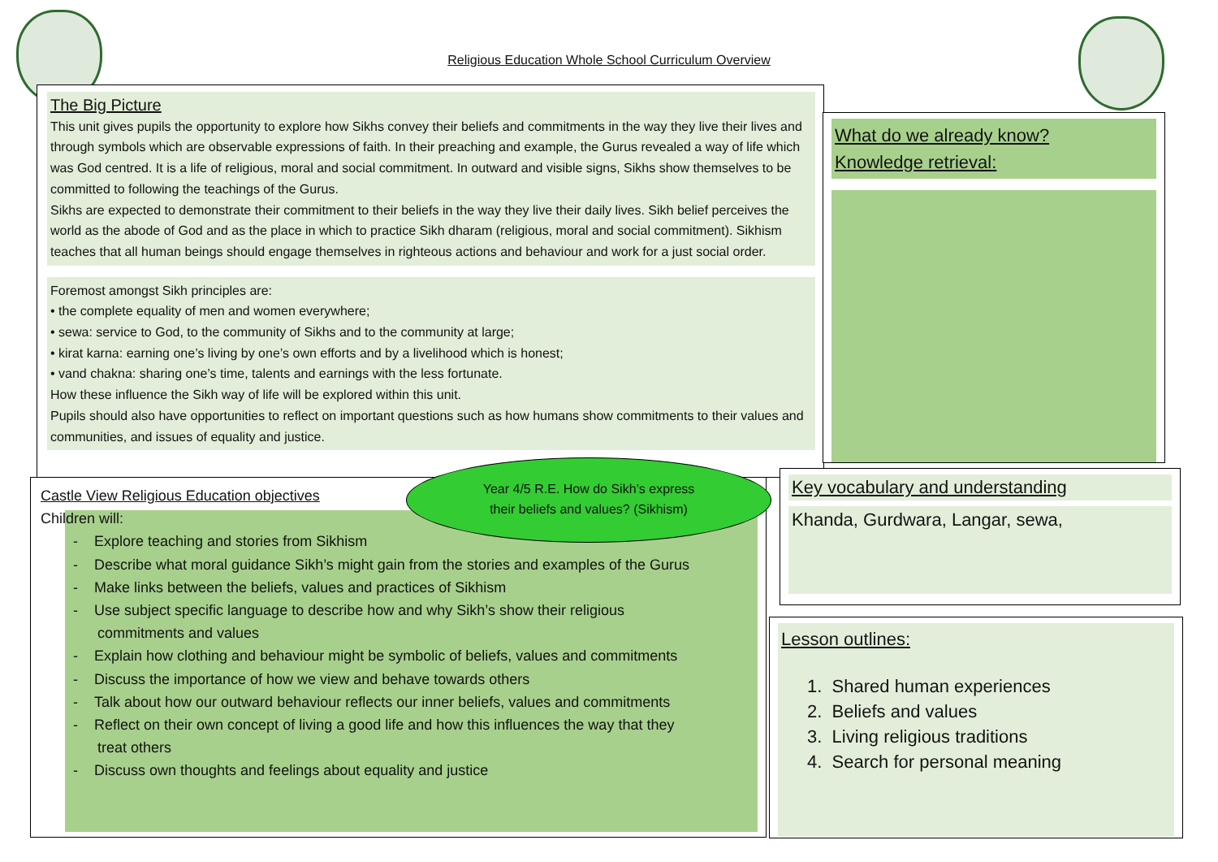Religious Education Whole School Curriculum Overview
The Big Picture
This unit gives pupils the opportunity to explore how Sikhs convey their beliefs and commitments in the way they live their lives and through symbols which are observable expressions of faith. In their preaching and example, the Gurus revealed a way of life which was God centred. It is a life of religious, moral and social commitment. In outward and visible signs, Sikhs show themselves to be committed to following the teachings of the Gurus.
Sikhs are expected to demonstrate their commitment to their beliefs in the way they live their daily lives. Sikh belief perceives the world as the abode of God and as the place in which to practice Sikh dharam (religious, moral and social commitment). Sikhism teaches that all human beings should engage themselves in righteous actions and behaviour and work for a just social order.
Foremost amongst Sikh principles are:
• the complete equality of men and women everywhere;
• sewa: service to God, to the community of Sikhs and to the community at large;
• kirat karna: earning one’s living by one’s own efforts and by a livelihood which is honest;
• vand chakna: sharing one’s time, talents and earnings with the less fortunate.
How these influence the Sikh way of life will be explored within this unit.
Pupils should also have opportunities to reflect on important questions such as how humans show commitments to their values and communities, and issues of equality and justice.
What do we already know?
Knowledge retrieval:
Castle View Religious Education objectives
Children will:
- Explore teaching and stories from Sikhism
- Describe what moral guidance Sikh’s might gain from the stories and examples of the Gurus
- Make links between the beliefs, values and practices of Sikhism
- Use subject specific language to describe how and why Sikh’s show their religious
commitments and values
- Explain how clothing and behaviour might be symbolic of beliefs, values and commitments
- Discuss the importance of how we view and behave towards others
- Talk about how our outward behaviour reflects our inner beliefs, values and commitments
- Reflect on their own concept of living a good life and how this influences the way that they
treat others
- Discuss own thoughts and feelings about equality and justice
Year 4/5 R.E. How do Sikh’s express
their beliefs and values? (Sikhism)
Key vocabulary and understanding
Khanda, Gurdwara, Langar, sewa,
Lesson outlines:
1. Shared human experiences
2. Beliefs and values
3. Living religious traditions
4. Search for personal meaning